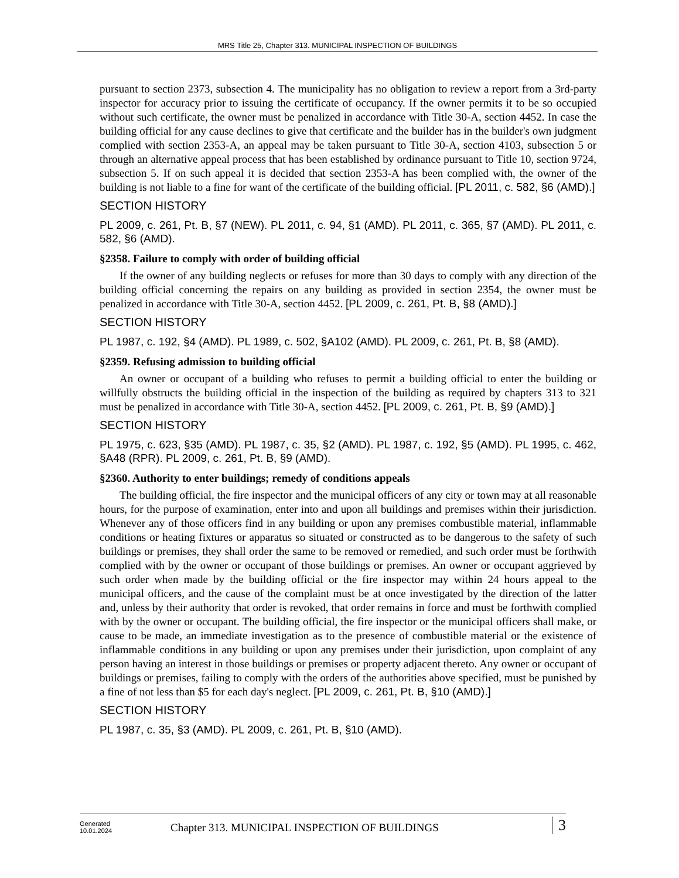MRS Title 25, Chapter 313. MUNICIPAL INSPECTION OF BUILDINGS
pursuant to section 2373, subsection 4. The municipality has no obligation to review a report from a 3rd-party inspector for accuracy prior to issuing the certificate of occupancy. If the owner permits it to be so occupied without such certificate, the owner must be penalized in accordance with Title 30-A, section 4452. In case the building official for any cause declines to give that certificate and the builder has in the builder's own judgment complied with section 2353-A, an appeal may be taken pursuant to Title 30-A, section 4103, subsection 5 or through an alternative appeal process that has been established by ordinance pursuant to Title 10, section 9724, subsection 5. If on such appeal it is decided that section 2353-A has been complied with, the owner of the building is not liable to a fine for want of the certificate of the building official. [PL 2011, c. 582, §6 (AMD).]
SECTION HISTORY
PL 2009, c. 261, Pt. B, §7 (NEW). PL 2011, c. 94, §1 (AMD). PL 2011, c. 365, §7 (AMD). PL 2011, c. 582, §6 (AMD).
§2358. Failure to comply with order of building official
If the owner of any building neglects or refuses for more than 30 days to comply with any direction of the building official concerning the repairs on any building as provided in section 2354, the owner must be penalized in accordance with Title 30-A, section 4452. [PL 2009, c. 261, Pt. B, §8 (AMD).]
SECTION HISTORY
PL 1987, c. 192, §4 (AMD). PL 1989, c. 502, §A102 (AMD). PL 2009, c. 261, Pt. B, §8 (AMD).
§2359. Refusing admission to building official
An owner or occupant of a building who refuses to permit a building official to enter the building or willfully obstructs the building official in the inspection of the building as required by chapters 313 to 321 must be penalized in accordance with Title 30-A, section 4452. [PL 2009, c. 261, Pt. B, §9 (AMD).]
SECTION HISTORY
PL 1975, c. 623, §35 (AMD). PL 1987, c. 35, §2 (AMD). PL 1987, c. 192, §5 (AMD). PL 1995, c. 462, §A48 (RPR). PL 2009, c. 261, Pt. B, §9 (AMD).
§2360. Authority to enter buildings; remedy of conditions appeals
The building official, the fire inspector and the municipal officers of any city or town may at all reasonable hours, for the purpose of examination, enter into and upon all buildings and premises within their jurisdiction. Whenever any of those officers find in any building or upon any premises combustible material, inflammable conditions or heating fixtures or apparatus so situated or constructed as to be dangerous to the safety of such buildings or premises, they shall order the same to be removed or remedied, and such order must be forthwith complied with by the owner or occupant of those buildings or premises. An owner or occupant aggrieved by such order when made by the building official or the fire inspector may within 24 hours appeal to the municipal officers, and the cause of the complaint must be at once investigated by the direction of the latter and, unless by their authority that order is revoked, that order remains in force and must be forthwith complied with by the owner or occupant. The building official, the fire inspector or the municipal officers shall make, or cause to be made, an immediate investigation as to the presence of combustible material or the existence of inflammable conditions in any building or upon any premises under their jurisdiction, upon complaint of any person having an interest in those buildings or premises or property adjacent thereto. Any owner or occupant of buildings or premises, failing to comply with the orders of the authorities above specified, must be punished by a fine of not less than $5 for each day's neglect. [PL 2009, c. 261, Pt. B, §10 (AMD).]
SECTION HISTORY
PL 1987, c. 35, §3 (AMD). PL 2009, c. 261, Pt. B, §10 (AMD).
Generated
10.01.2024
Chapter 313. MUNICIPAL INSPECTION OF BUILDINGS
3